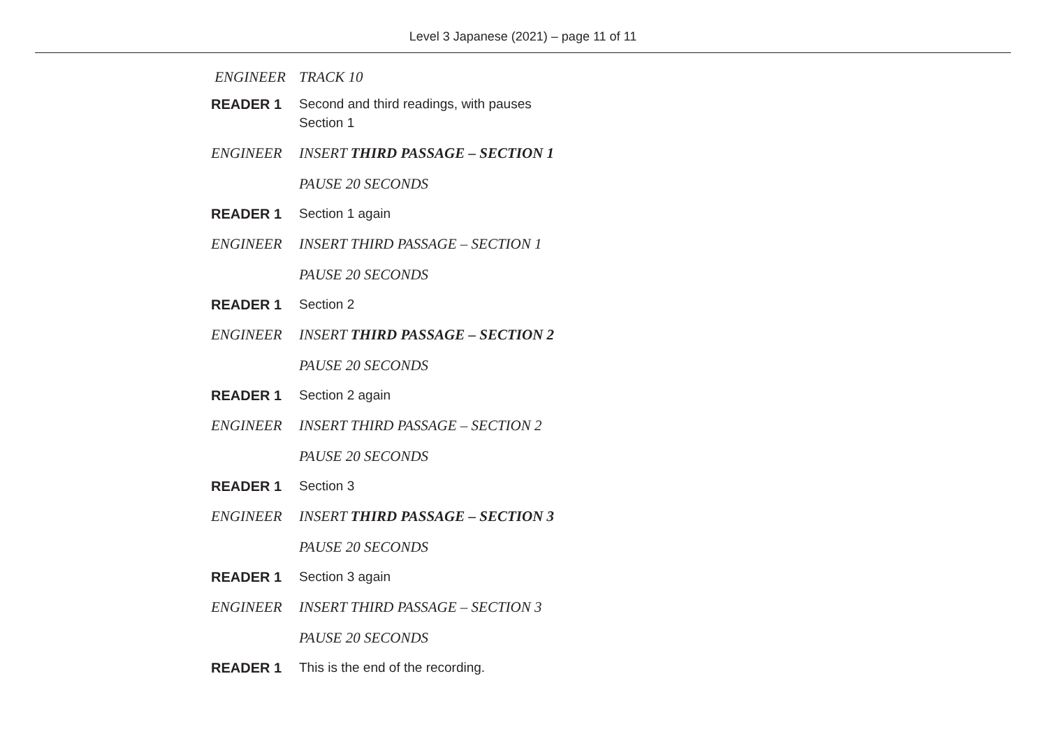Level 3 Japanese (2021) – page 11 of 11
ENGINEER TRACK 10
READER 1 Second and third readings, with pauses
Section 1
ENGINEER INSERT THIRD PASSAGE – SECTION 1
PAUSE 20 SECONDS
READER 1 Section 1 again
ENGINEER INSERT THIRD PASSAGE – SECTION 1
PAUSE 20 SECONDS
READER 1 Section 2
ENGINEER INSERT THIRD PASSAGE – SECTION 2
PAUSE 20 SECONDS
READER 1 Section 2 again
ENGINEER INSERT THIRD PASSAGE – SECTION 2
PAUSE 20 SECONDS
READER 1 Section 3
ENGINEER INSERT THIRD PASSAGE – SECTION 3
PAUSE 20 SECONDS
READER 1 Section 3 again
ENGINEER INSERT THIRD PASSAGE – SECTION 3
PAUSE 20 SECONDS
READER 1 This is the end of the recording.